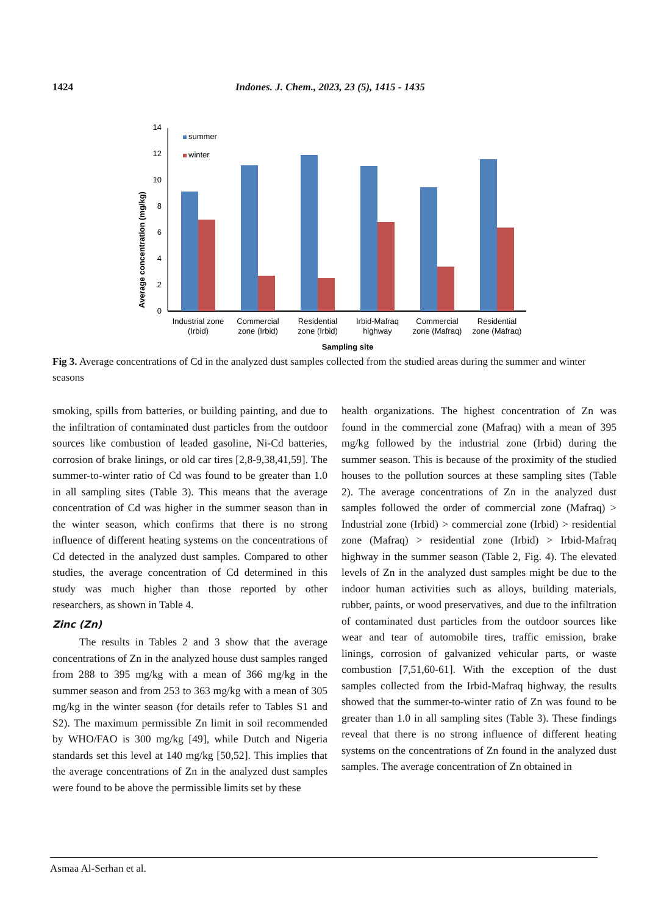1424 Indones. J. Chem., 2023, 23 (5), 1415 - 1435
Average concentration (mg/kg)
0
2
4
6
8
10
12
14
summer
winter
Industrial zone
(Irbid)
Commercial
zone (Irbid)
Residential
zone (Irbid)
Irbid-Mafraq
highway
Commercial
zone (Mafraq)
Residential
zone (Mafraq)
Sampling site
Fig 3. Average concentrations of Cd in the analyzed dust samples collected from the studied areas during the summer and winter seasons
smoking, spills from batteries, or building painting, and due to the infiltration of contaminated dust particles from the outdoor sources like combustion of leaded gasoline, Ni-Cd batteries, corrosion of brake linings, or old car tires [2,8-9,38,41,59]. The summer-to-winter ratio of Cd was found to be greater than 1.0 in all sampling sites (Table 3). This means that the average concentration of Cd was higher in the summer season than in the winter season, which confirms that there is no strong influence of different heating systems on the concentrations of Cd detected in the analyzed dust samples. Compared to other studies, the average concentration of Cd determined in this study was much higher than those reported by other researchers, as shown in Table 4.
Zinc (Zn)
The results in Tables 2 and 3 show that the average concentrations of Zn in the analyzed house dust samples ranged from 288 to 395 mg/kg with a mean of 366 mg/kg in the summer season and from 253 to 363 mg/kg with a mean of 305 mg/kg in the winter season (for details refer to Tables S1 and S2). The maximum permissible Zn limit in soil recommended by WHO/FAO is 300 mg/kg [49], while Dutch and Nigeria standards set this level at 140 mg/kg [50,52]. This implies that the average concentrations of Zn in the analyzed dust samples were found to be above the permissible limits set by these
health organizations. The highest concentration of Zn was found in the commercial zone (Mafraq) with a mean of 395 mg/kg followed by the industrial zone (Irbid) during the summer season. This is because of the proximity of the studied houses to the pollution sources at these sampling sites (Table 2). The average concentrations of Zn in the analyzed dust samples followed the order of commercial zone (Mafraq) > Industrial zone (Irbid) > commercial zone (Irbid) > residential zone (Mafraq) > residential zone (Irbid) > Irbid-Mafraq highway in the summer season (Table 2, Fig. 4). The elevated levels of Zn in the analyzed dust samples might be due to the indoor human activities such as alloys, building materials, rubber, paints, or wood preservatives, and due to the infiltration of contaminated dust particles from the outdoor sources like wear and tear of automobile tires, traffic emission, brake linings, corrosion of galvanized vehicular parts, or waste combustion [7,51,60-61]. With the exception of the dust samples collected from the Irbid-Mafraq highway, the results showed that the summer-to-winter ratio of Zn was found to be greater than 1.0 in all sampling sites (Table 3). These findings reveal that there is no strong influence of different heating systems on the concentrations of Zn found in the analyzed dust samples. The average concentration of Zn obtained in
Asmaa Al-Serhan et al.